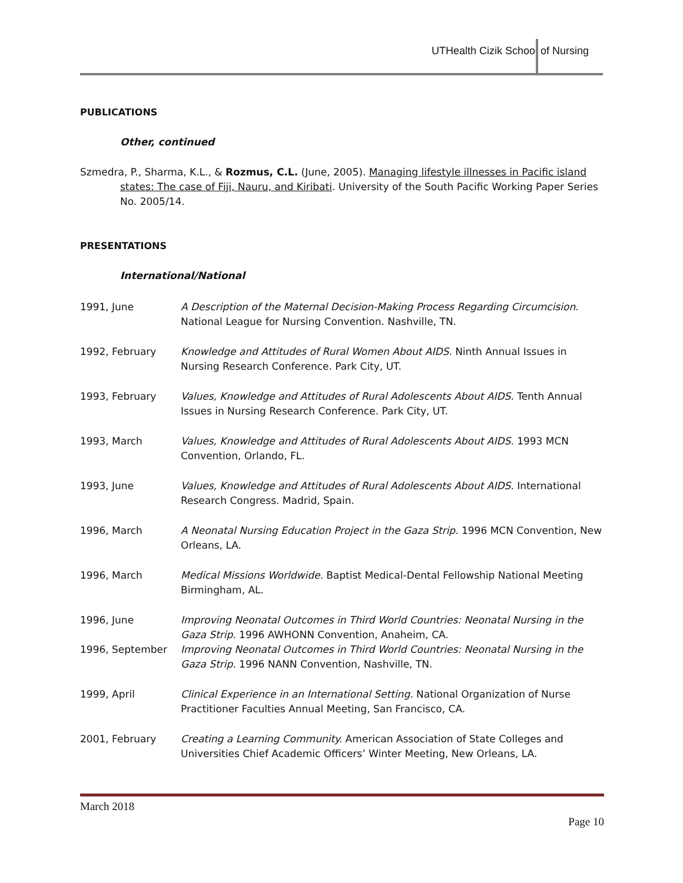UTHealth Cizik School of Nursing
PUBLICATIONS
Other, continued
Szmedra, P., Sharma, K.L., & Rozmus, C.L. (June, 2005). Managing lifestyle illnesses in Pacific island states: The case of Fiji, Nauru, and Kiribati. University of the South Pacific Working Paper Series No. 2005/14.
PRESENTATIONS
International/National
1991, June A Description of the Maternal Decision-Making Process Regarding Circumcision. National League for Nursing Convention. Nashville, TN.
1992, February Knowledge and Attitudes of Rural Women About AIDS. Ninth Annual Issues in Nursing Research Conference. Park City, UT.
1993, February Values, Knowledge and Attitudes of Rural Adolescents About AIDS. Tenth Annual Issues in Nursing Research Conference. Park City, UT.
1993, March Values, Knowledge and Attitudes of Rural Adolescents About AIDS. 1993 MCN Convention, Orlando, FL.
1993, June Values, Knowledge and Attitudes of Rural Adolescents About AIDS. International Research Congress. Madrid, Spain.
1996, March A Neonatal Nursing Education Project in the Gaza Strip. 1996 MCN Convention, New Orleans, LA.
1996, March Medical Missions Worldwide. Baptist Medical-Dental Fellowship National Meeting Birmingham, AL.
1996, June Improving Neonatal Outcomes in Third World Countries: Neonatal Nursing in the Gaza Strip. 1996 AWHONN Convention, Anaheim, CA.
1996, September Improving Neonatal Outcomes in Third World Countries: Neonatal Nursing in the Gaza Strip. 1996 NANN Convention, Nashville, TN.
1999, April Clinical Experience in an International Setting. National Organization of Nurse Practitioner Faculties Annual Meeting, San Francisco, CA.
2001, February Creating a Learning Community. American Association of State Colleges and Universities Chief Academic Officers’ Winter Meeting, New Orleans, LA.
March 2018
Page 10